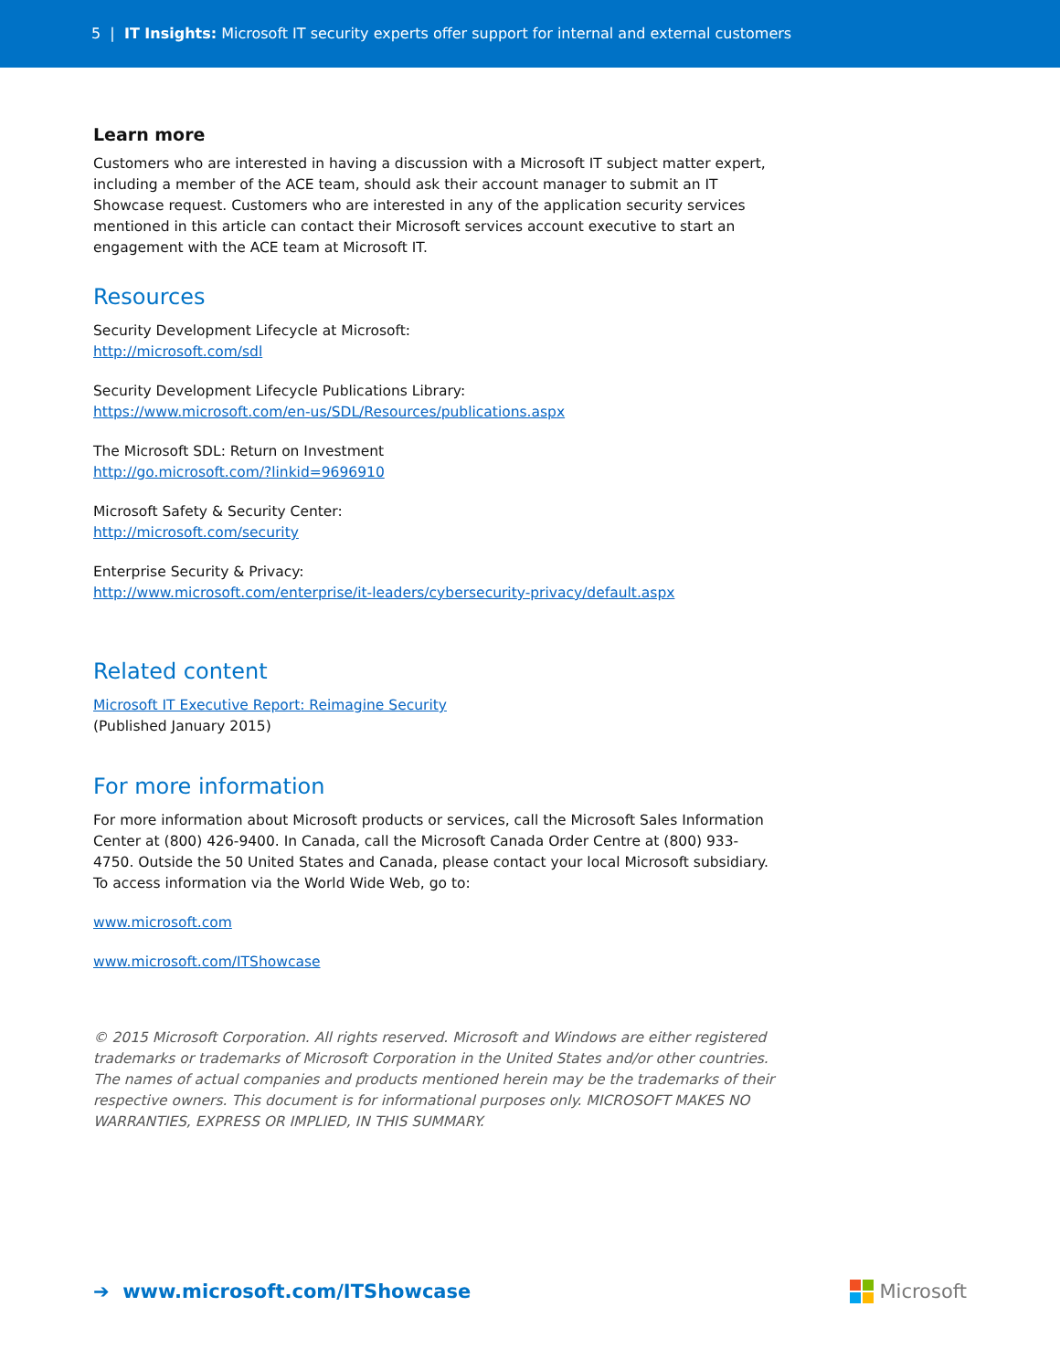5 | IT Insights: Microsoft IT security experts offer support for internal and external customers
Learn more
Customers who are interested in having a discussion with a Microsoft IT subject matter expert, including a member of the ACE team, should ask their account manager to submit an IT Showcase request. Customers who are interested in any of the application security services mentioned in this article can contact their Microsoft services account executive to start an engagement with the ACE team at Microsoft IT.
Resources
Security Development Lifecycle at Microsoft:
http://microsoft.com/sdl
Security Development Lifecycle Publications Library:
https://www.microsoft.com/en-us/SDL/Resources/publications.aspx
The Microsoft SDL: Return on Investment
http://go.microsoft.com/?linkid=9696910
Microsoft Safety & Security Center:
http://microsoft.com/security
Enterprise Security & Privacy:
http://www.microsoft.com/enterprise/it-leaders/cybersecurity-privacy/default.aspx
Related content
Microsoft IT Executive Report: Reimagine Security
(Published January 2015)
For more information
For more information about Microsoft products or services, call the Microsoft Sales Information Center at (800) 426-9400. In Canada, call the Microsoft Canada Order Centre at (800) 933-4750. Outside the 50 United States and Canada, please contact your local Microsoft subsidiary. To access information via the World Wide Web, go to:
www.microsoft.com
www.microsoft.com/ITShowcase
© 2015 Microsoft Corporation. All rights reserved. Microsoft and Windows are either registered trademarks or trademarks of Microsoft Corporation in the United States and/or other countries. The names of actual companies and products mentioned herein may be the trademarks of their respective owners. This document is for informational purposes only. MICROSOFT MAKES NO WARRANTIES, EXPRESS OR IMPLIED, IN THIS SUMMARY.
➔ www.microsoft.com/ITShowcase
Microsoft